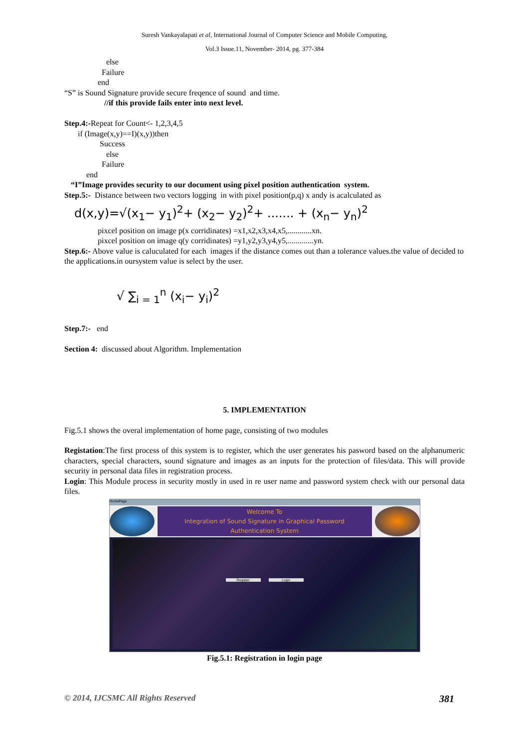Suresh Vankayalapati et al, International Journal of Computer Science and Mobile Computing,
Vol.3 Issue.11, November- 2014, pg. 377-384
else
Failure
end
“S” is Sound Signature provide secure freqence of sound and time.
//if this provide fails enter into next level.
Step.4:-Repeat for Count<- 1,2,3,4,5
if (Image(x,y)==I)(x,y))then
Success
else
Failure
end
“I”Image provides security to our document using pixel position authentication system.
Step.5:- Distance between two vectors logging in with pixel position(p,q) x andy is acalculated as
d(x,y)=√(x<sub>1</sub>− y<sub>1</sub>)<sup>2</sup>+ (x<sub>2</sub>− y<sub>2</sub>)<sup>2</sup>+ ....... + (x<sub>n</sub>− y<sub>n</sub>)<sup>2</sup>
pixcel position on image p(x corridinates) =x1,x2,x3,x4,x5,............xn.
pixcel position on image q(y corridinates) =y1,y2,y3,y4,y5,.............yn.
Step.6:- Above value is caluculated for each images if the distance comes out than a tolerance values.the value of decided to the applications.in oursystem value is select by the user.
√ ∑<sub>i = 1</sub><sup>n</sup> (x<sub>i</sub>− y<sub>i</sub>)<sup>2</sup>
Step.7:- end
Section 4: discussed about Algorithm. Implementation
5. IMPLEMENTATION
Fig.5.1 shows the overal implementation of home page, consisting of two modules
Registation:The first process of this system is to register, which the user generates his pasword based on the alphanumeric characters, special characters, sound signature and images as an inputs for the protection of files/data. This will provide security in personal data files in registration process.
Login: This Module process in security mostly in used in re user name and password system check with our personal data files.
HomePage
Welcome To
Integration of Sound Signature in Graphical Password
Authentication System
Register Login
Fig.5.1: Registration in login page
© 2014, IJCSMC All Rights Reserved 381